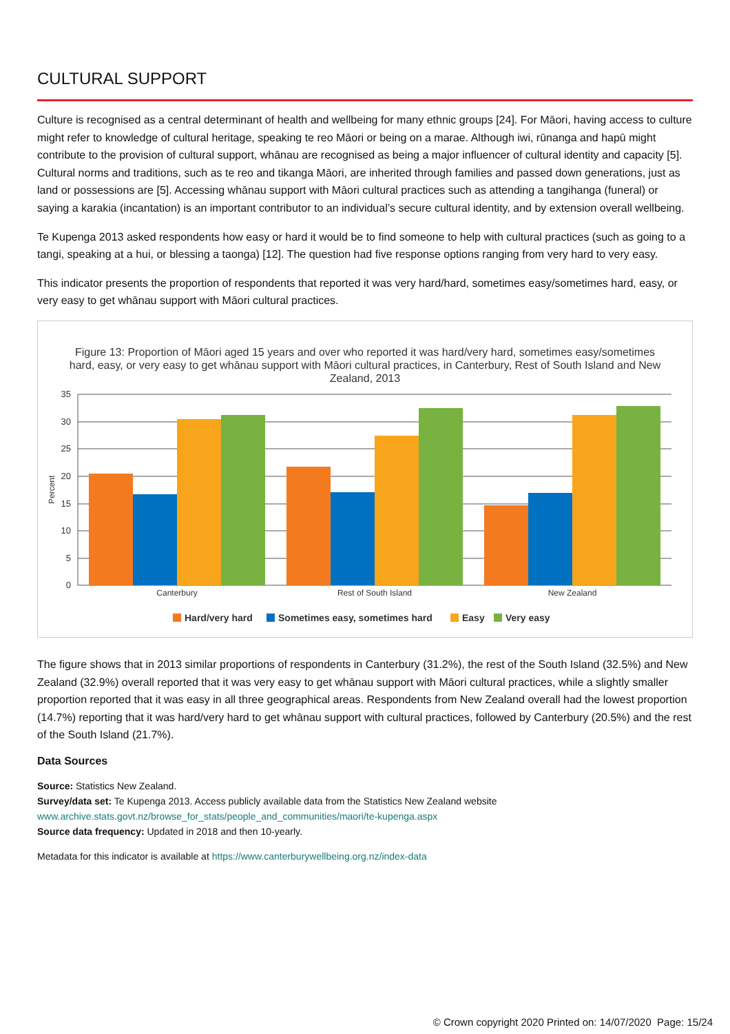CULTURAL SUPPORT
Culture is recognised as a central determinant of health and wellbeing for many ethnic groups [24]. For Māori, having access to culture might refer to knowledge of cultural heritage, speaking te reo Māori or being on a marae. Although iwi, rūnanga and hapū might contribute to the provision of cultural support, whānau are recognised as being a major influencer of cultural identity and capacity [5]. Cultural norms and traditions, such as te reo and tikanga Māori, are inherited through families and passed down generations, just as land or possessions are [5]. Accessing whānau support with Māori cultural practices such as attending a tangihanga (funeral) or saying a karakia (incantation) is an important contributor to an individual’s secure cultural identity, and by extension overall wellbeing.
Te Kupenga 2013 asked respondents how easy or hard it would be to find someone to help with cultural practices (such as going to a tangi, speaking at a hui, or blessing a taonga) [12]. The question had five response options ranging from very hard to very easy.
This indicator presents the proportion of respondents that reported it was very hard/hard, sometimes easy/sometimes hard, easy, or very easy to get whānau support with Māori cultural practices.
Figure 13: Proportion of Māori aged 15 years and over who reported it was hard/very hard, sometimes easy/sometimes
hard, easy, or very easy to get whānau support with Māori cultural practices, in Canterbury, Rest of South Island and New
Zealand, 2013
35
30
25
20
15
10
5
0
Percent
Canterbury
Rest of South Island
New Zealand
Hard/very hard
Sometimes easy, sometimes hard
Easy
Very easy
The figure shows that in 2013 similar proportions of respondents in Canterbury (31.2%), the rest of the South Island (32.5%) and New Zealand (32.9%) overall reported that it was very easy to get whānau support with Māori cultural practices, while a slightly smaller proportion reported that it was easy in all three geographical areas. Respondents from New Zealand overall had the lowest proportion (14.7%) reporting that it was hard/very hard to get whānau support with cultural practices, followed by Canterbury (20.5%) and the rest of the South Island (21.7%).
Data Sources
Source: Statistics New Zealand.
Survey/data set: Te Kupenga 2013. Access publicly available data from the Statistics New Zealand website
www.archive.stats.govt.nz/browse_for_stats/people_and_communities/maori/te-kupenga.aspx
Source data frequency: Updated in 2018 and then 10-yearly.
Metadata for this indicator is available at https://www.canterburywellbeing.org.nz/index-data
© Crown copyright 2020 Printed on: 14/07/2020 Page: 15/24